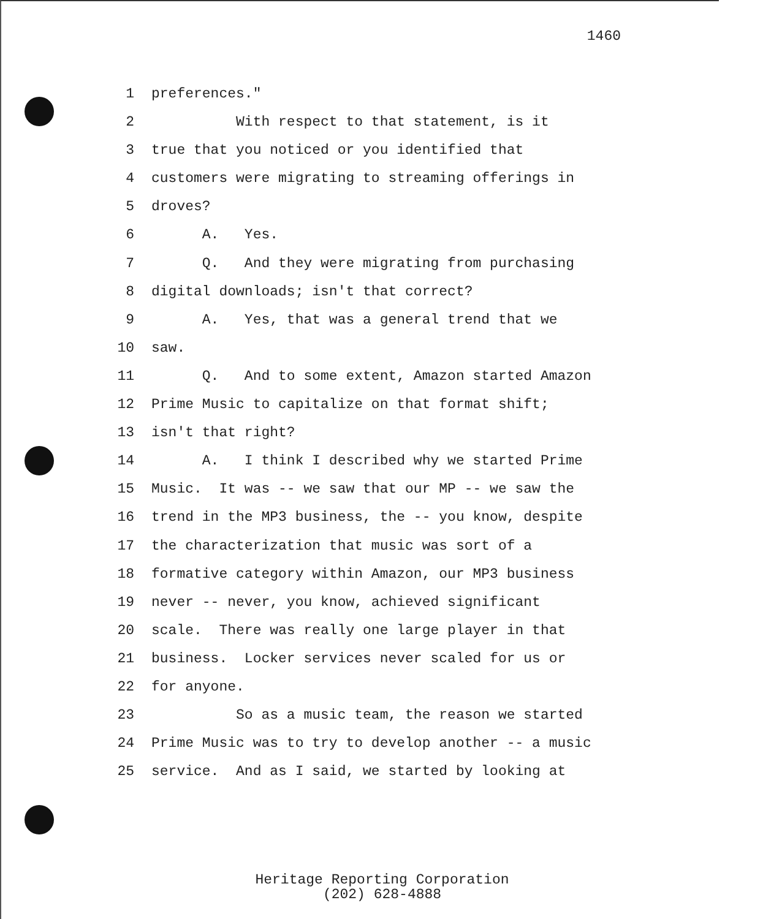1460
1 preferences."
2 With respect to that statement, is it
3 true that you noticed or you identified that
4 customers were migrating to streaming offerings in
5 droves?
6 A. Yes.
7 Q. And they were migrating from purchasing
8 digital downloads; isn't that correct?
9 A. Yes, that was a general trend that we
10 saw.
11 Q. And to some extent, Amazon started Amazon
12 Prime Music to capitalize on that format shift;
13 isn't that right?
14 A. I think I described why we started Prime
15 Music. It was -- we saw that our MP -- we saw the
16 trend in the MP3 business, the -- you know, despite
17 the characterization that music was sort of a
18 formative category within Amazon, our MP3 business
19 never -- never, you know, achieved significant
20 scale. There was really one large player in that
21 business. Locker services never scaled for us or
22 for anyone.
23 So as a music team, the reason we started
24 Prime Music was to try to develop another -- a music
25 service. And as I said, we started by looking at
Heritage Reporting Corporation
(202) 628-4888